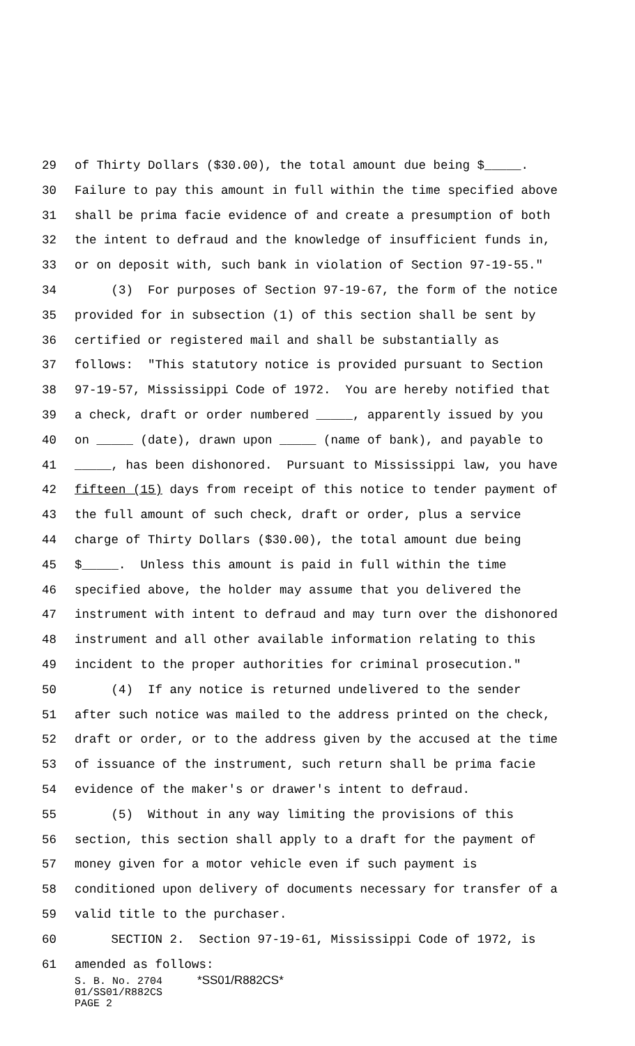29 of Thirty Dollars ($30.00), the total amount due being $_____.
30 Failure to pay this amount in full within the time specified above
31 shall be prima facie evidence of and create a presumption of both
32 the intent to defraud and the knowledge of insufficient funds in,
33 or on deposit with, such bank in violation of Section 97-19-55."
34 (3) For purposes of Section 97-19-67, the form of the notice
35 provided for in subsection (1) of this section shall be sent by
36 certified or registered mail and shall be substantially as
37 follows: "This statutory notice is provided pursuant to Section
38 97-19-57, Mississippi Code of 1972. You are hereby notified that
39 a check, draft or order numbered _____, apparently issued by you
40 on _____ (date), drawn upon _____ (name of bank), and payable to
41 _____, has been dishonored. Pursuant to Mississippi law, you have
42 fifteen (15) days from receipt of this notice to tender payment of
43 the full amount of such check, draft or order, plus a service
44 charge of Thirty Dollars ($30.00), the total amount due being
45 $_____. Unless this amount is paid in full within the time
46 specified above, the holder may assume that you delivered the
47 instrument with intent to defraud and may turn over the dishonored
48 instrument and all other available information relating to this
49 incident to the proper authorities for criminal prosecution."
50 (4) If any notice is returned undelivered to the sender
51 after such notice was mailed to the address printed on the check,
52 draft or order, or to the address given by the accused at the time
53 of issuance of the instrument, such return shall be prima facie
54 evidence of the maker's or drawer's intent to defraud.
55 (5) Without in any way limiting the provisions of this
56 section, this section shall apply to a draft for the payment of
57 money given for a motor vehicle even if such payment is
58 conditioned upon delivery of documents necessary for transfer of a
59 valid title to the purchaser.
60 SECTION 2. Section 97-19-61, Mississippi Code of 1972, is
61 amended as follows:
S. B. No. 2704 *SS01/R882CS*
01/SS01/R882CS
PAGE 2